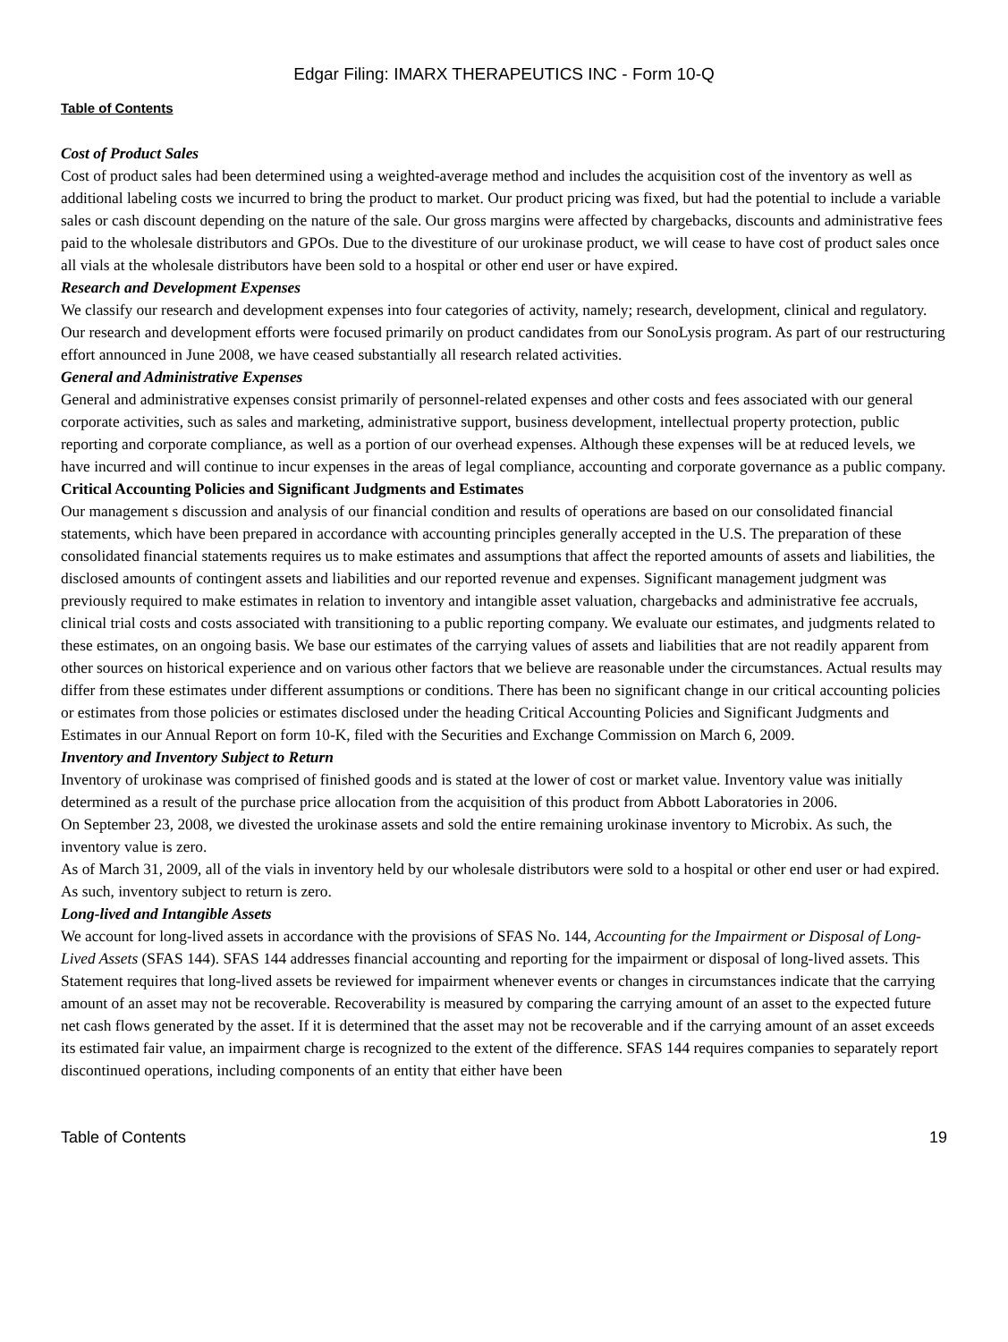Edgar Filing: IMARX THERAPEUTICS INC - Form 10-Q
Table of Contents
Cost of Product Sales
Cost of product sales had been determined using a weighted-average method and includes the acquisition cost of the inventory as well as additional labeling costs we incurred to bring the product to market. Our product pricing was fixed, but had the potential to include a variable sales or cash discount depending on the nature of the sale. Our gross margins were affected by chargebacks, discounts and administrative fees paid to the wholesale distributors and GPOs. Due to the divestiture of our urokinase product, we will cease to have cost of product sales once all vials at the wholesale distributors have been sold to a hospital or other end user or have expired.
Research and Development Expenses
We classify our research and development expenses into four categories of activity, namely; research, development, clinical and regulatory. Our research and development efforts were focused primarily on product candidates from our SonoLysis program. As part of our restructuring effort announced in June 2008, we have ceased substantially all research related activities.
General and Administrative Expenses
General and administrative expenses consist primarily of personnel-related expenses and other costs and fees associated with our general corporate activities, such as sales and marketing, administrative support, business development, intellectual property protection, public reporting and corporate compliance, as well as a portion of our overhead expenses. Although these expenses will be at reduced levels, we have incurred and will continue to incur expenses in the areas of legal compliance, accounting and corporate governance as a public company.
Critical Accounting Policies and Significant Judgments and Estimates
Our management s discussion and analysis of our financial condition and results of operations are based on our consolidated financial statements, which have been prepared in accordance with accounting principles generally accepted in the U.S. The preparation of these consolidated financial statements requires us to make estimates and assumptions that affect the reported amounts of assets and liabilities, the disclosed amounts of contingent assets and liabilities and our reported revenue and expenses. Significant management judgment was previously required to make estimates in relation to inventory and intangible asset valuation, chargebacks and administrative fee accruals, clinical trial costs and costs associated with transitioning to a public reporting company. We evaluate our estimates, and judgments related to these estimates, on an ongoing basis. We base our estimates of the carrying values of assets and liabilities that are not readily apparent from other sources on historical experience and on various other factors that we believe are reasonable under the circumstances. Actual results may differ from these estimates under different assumptions or conditions. There has been no significant change in our critical accounting policies or estimates from those policies or estimates disclosed under the heading Critical Accounting Policies and Significant Judgments and Estimates in our Annual Report on form 10-K, filed with the Securities and Exchange Commission on March 6, 2009.
Inventory and Inventory Subject to Return
Inventory of urokinase was comprised of finished goods and is stated at the lower of cost or market value. Inventory value was initially determined as a result of the purchase price allocation from the acquisition of this product from Abbott Laboratories in 2006.
On September 23, 2008, we divested the urokinase assets and sold the entire remaining urokinase inventory to Microbix. As such, the inventory value is zero.
As of March 31, 2009, all of the vials in inventory held by our wholesale distributors were sold to a hospital or other end user or had expired. As such, inventory subject to return is zero.
Long-lived and Intangible Assets
We account for long-lived assets in accordance with the provisions of SFAS No. 144, Accounting for the Impairment or Disposal of Long-Lived Assets (SFAS 144). SFAS 144 addresses financial accounting and reporting for the impairment or disposal of long-lived assets. This Statement requires that long-lived assets be reviewed for impairment whenever events or changes in circumstances indicate that the carrying amount of an asset may not be recoverable. Recoverability is measured by comparing the carrying amount of an asset to the expected future net cash flows generated by the asset. If it is determined that the asset may not be recoverable and if the carrying amount of an asset exceeds its estimated fair value, an impairment charge is recognized to the extent of the difference. SFAS 144 requires companies to separately report discontinued operations, including components of an entity that either have been
Table of Contents 19